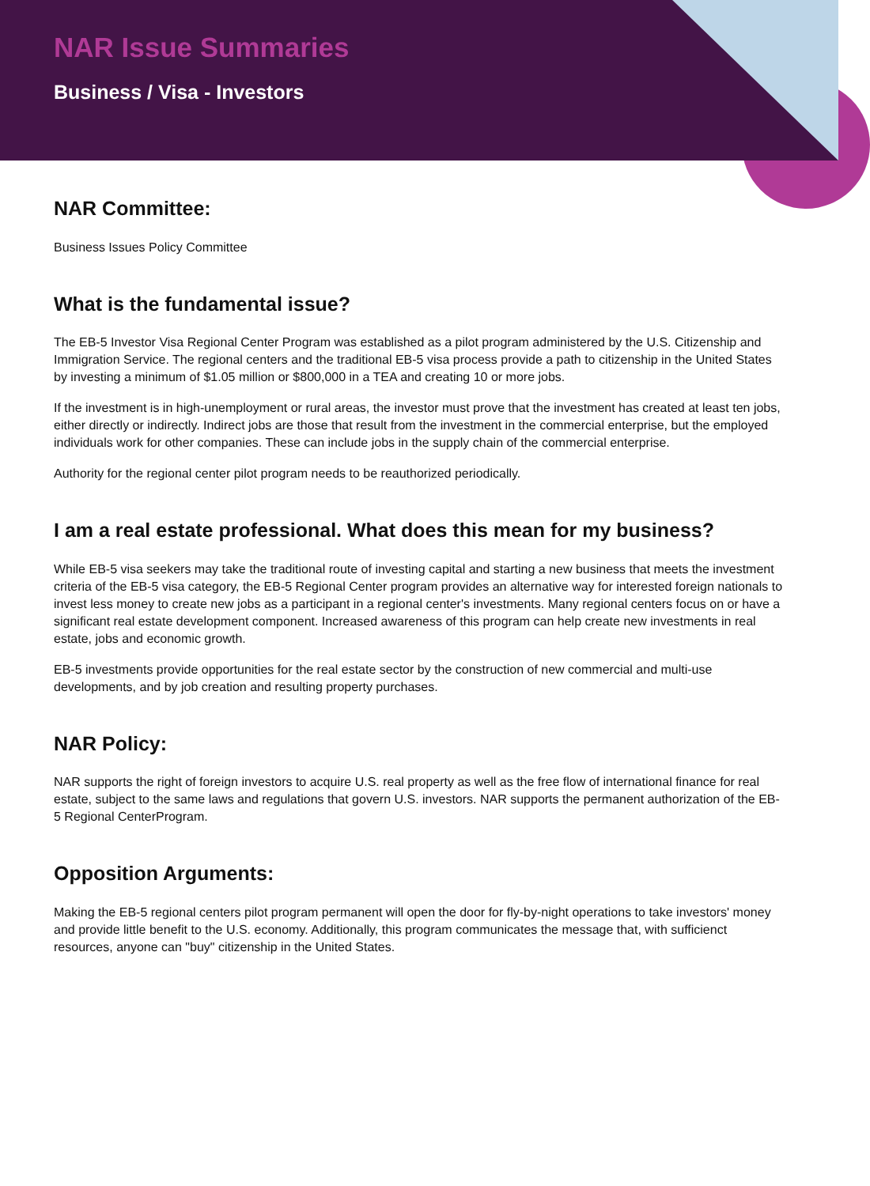NAR Issue Summaries
Business / Visa - Investors
NAR Committee:
Business Issues Policy Committee
What is the fundamental issue?
The EB-5 Investor Visa Regional Center Program was established as a pilot program administered by the U.S. Citizenship and Immigration Service. The regional centers and the traditional EB-5 visa process provide a path to citizenship in the United States by investing a minimum of $1.05 million or $800,000 in a TEA and creating 10 or more jobs.
If the investment is in high-unemployment or rural areas, the investor must prove that the investment has created at least ten jobs, either directly or indirectly. Indirect jobs are those that result from the investment in the commercial enterprise, but the employed individuals work for other companies. These can include jobs in the supply chain of the commercial enterprise.
Authority for the regional center pilot program needs to be reauthorized periodically.
I am a real estate professional. What does this mean for my business?
While EB-5 visa seekers may take the traditional route of investing capital and starting a new business that meets the investment criteria of the EB-5 visa category, the EB-5 Regional Center program provides an alternative way for interested foreign nationals to invest less money to create new jobs as a participant in a regional center's investments. Many regional centers focus on or have a significant real estate development component. Increased awareness of this program can help create new investments in real estate, jobs and economic growth.
EB-5 investments provide opportunities for the real estate sector by the construction of new commercial and multi-use developments, and by job creation and resulting property purchases.
NAR Policy:
NAR supports the right of foreign investors to acquire U.S. real property as well as the free flow of international finance for real estate, subject to the same laws and regulations that govern U.S. investors. NAR supports the permanent authorization of the EB-5 Regional CenterProgram.
Opposition Arguments:
Making the EB-5 regional centers pilot program permanent will open the door for fly-by-night operations to take investors' money and provide little benefit to the U.S. economy. Additionally, this program communicates the message that, with sufficienct resources, anyone can "buy" citizenship in the United States.